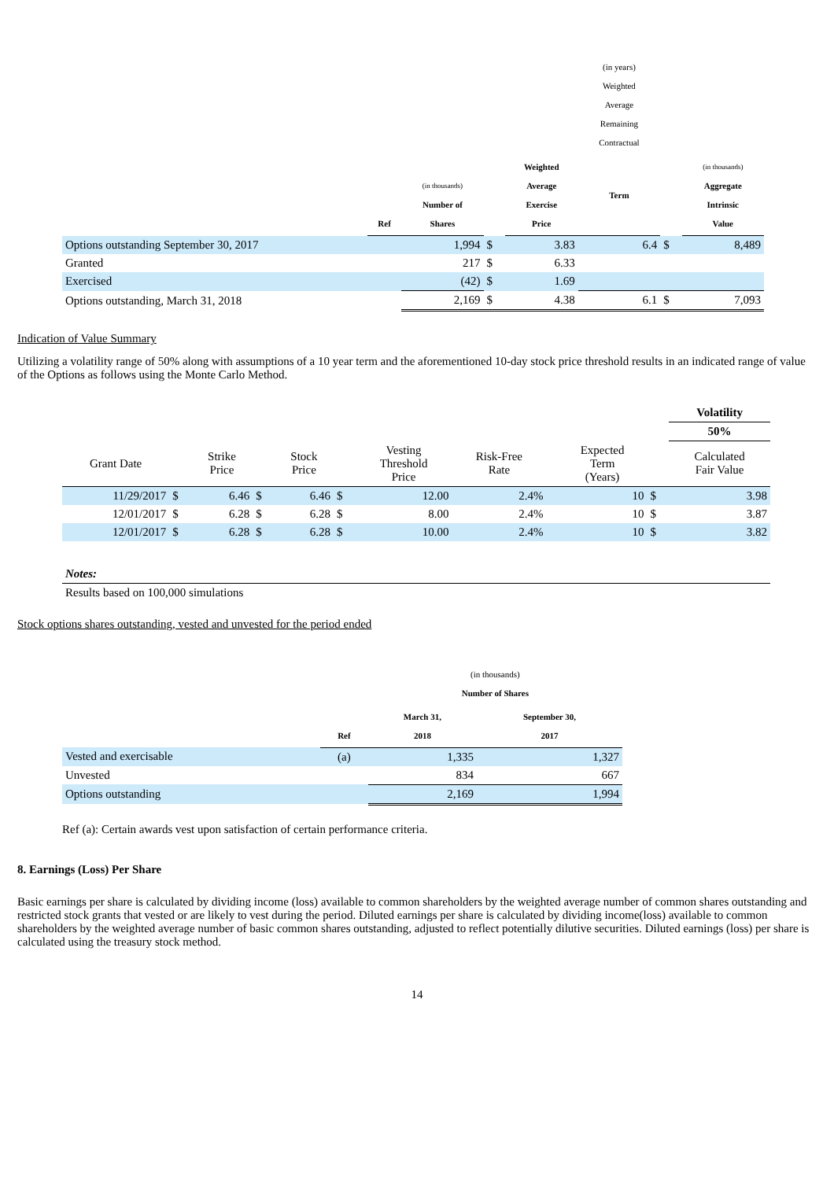| | | | | | (in years) Weighted Average Remaining Contractual | | |
| --- | --- | --- | --- | --- | --- | --- | --- |
| | Ref | (in thousands) Number of Shares | | Weighted Average Exercise Price | Term | | (in thousands) Aggregate Intrinsic Value |
| Options outstanding September 30, 2017 | | 1,994 | $ | 3.83 | 6.4 | $ | 8,489 |
| Granted | | 217 | $ | 6.33 | | | |
| Exercised | | (42) | $ | 1.69 | | | |
| Options outstanding, March 31, 2018 | | 2,169 | $ | 4.38 | 6.1 | $ | 7,093 |
Indication of Value Summary
Utilizing a volatility range of 50% along with assumptions of a 10 year term and the aforementioned 10-day stock price threshold results in an indicated range of value of the Options as follows using the Monte Carlo Method.
| | | | | | | | | | | | Volatility |
| | | | | | | | | | | | 50% |
| Grant Date | | Strike Price | | Stock Price | | Vesting Threshold Price | Risk-Free Rate | | Expected Term (Years) | | Calculated Fair Value |
| 11/29/2017 | $ | 6.46 | $ | 6.46 | $ | 12.00 | 2.4% | | 10 | $ | 3.98 |
| 12/01/2017 | $ | 6.28 | $ | 6.28 | $ | 8.00 | 2.4% | | 10 | $ | 3.87 |
| 12/01/2017 | $ | 6.28 | $ | 6.28 | $ | 10.00 | 2.4% | | 10 | $ | 3.82 |
| Notes: |
| Results based on 100,000 simulations |
Stock options shares outstanding, vested and unvested for the period ended
| | | (in thousands) Number of Shares | |
| --- | --- | --- | --- |
| | Ref | March 31, 2018 | September 30, 2017 |
| Vested and exercisable | (a) | 1,335 | 1,327 |
| Unvested | | 834 | 667 |
| Options outstanding | | 2,169 | 1,994 |
Ref (a): Certain awards vest upon satisfaction of certain performance criteria.
8. Earnings (Loss) Per Share
Basic earnings per share is calculated by dividing income (loss) available to common shareholders by the weighted average number of common shares outstanding and restricted stock grants that vested or are likely to vest during the period. Diluted earnings per share is calculated by dividing income(loss) available to common shareholders by the weighted average number of basic common shares outstanding, adjusted to reflect potentially dilutive securities. Diluted earnings (loss) per share is calculated using the treasury stock method.
14